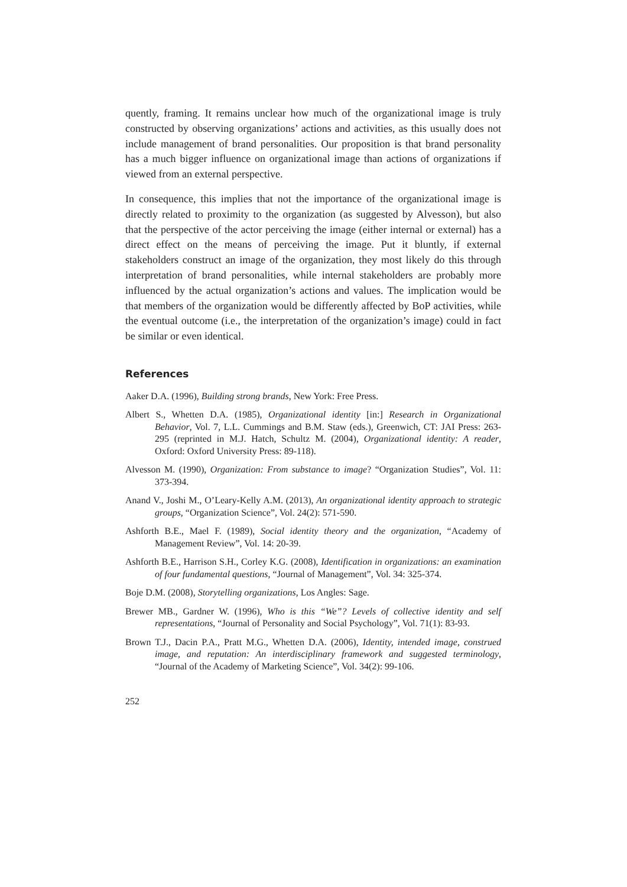quently, framing. It remains unclear how much of the organizational image is truly constructed by observing organizations’ actions and activities, as this usually does not include management of brand personalities. Our proposition is that brand personality has a much bigger influence on organizational image than actions of organizations if viewed from an external perspective.
In consequence, this implies that not the importance of the organizational image is directly related to proximity to the organization (as suggested by Alvesson), but also that the perspective of the actor perceiving the image (either internal or external) has a direct effect on the means of perceiving the image. Put it bluntly, if external stakeholders construct an image of the organization, they most likely do this through interpretation of brand personalities, while internal stakeholders are probably more influenced by the actual organization’s actions and values. The implication would be that members of the organization would be differently affected by BoP activities, while the eventual outcome (i.e., the interpretation of the organization’s image) could in fact be similar or even identical.
References
Aaker D.A. (1996), Building strong brands, New York: Free Press.
Albert S., Whetten D.A. (1985), Organizational identity [in:] Research in Organizational Behavior, Vol. 7, L.L. Cummings and B.M. Staw (eds.), Greenwich, CT: JAI Press: 263-295 (reprinted in M.J. Hatch, Schultz M. (2004), Organizational identity: A reader, Oxford: Oxford University Press: 89-118).
Alvesson M. (1990), Organization: From substance to image? “Organization Studies”, Vol. 11: 373-394.
Anand V., Joshi M., O’Leary-Kelly A.M. (2013), An organizational identity approach to strategic groups, “Organization Science”, Vol. 24(2): 571-590.
Ashforth B.E., Mael F. (1989), Social identity theory and the organization, “Academy of Management Review”, Vol. 14: 20-39.
Ashforth B.E., Harrison S.H., Corley K.G. (2008), Identification in organizations: an examination of four fundamental questions, “Journal of Management”, Vol. 34: 325-374.
Boje D.M. (2008), Storytelling organizations, Los Angles: Sage.
Brewer MB., Gardner W. (1996), Who is this “We”? Levels of collective identity and self representations, “Journal of Personality and Social Psychology”, Vol. 71(1): 83-93.
Brown T.J., Dacin P.A., Pratt M.G., Whetten D.A. (2006), Identity, intended image, construed image, and reputation: An interdisciplinary framework and suggested terminology, “Journal of the Academy of Marketing Science”, Vol. 34(2): 99-106.
252